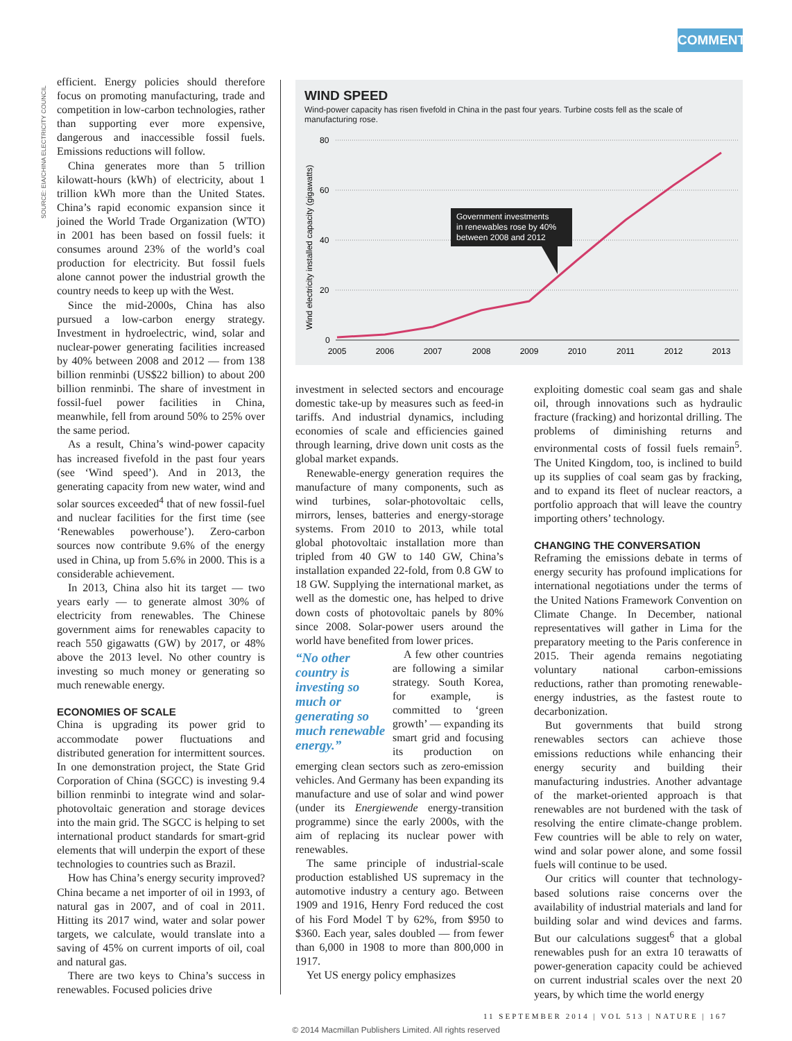COMMENT
SOURCE: EIA/CHINA ELECTRICITY COUNCIL
efficient. Energy policies should therefore focus on promoting manufacturing, trade and competition in low-carbon technologies, rather than supporting ever more expensive, dangerous and inaccessible fossil fuels. Emissions reductions will follow.
China generates more than 5 trillion kilowatt-hours (kWh) of electricity, about 1 trillion kWh more than the United States. China’s rapid economic expansion since it joined the World Trade Organization (WTO) in 2001 has been based on fossil fuels: it consumes around 23% of the world’s coal production for electricity. But fossil fuels alone cannot power the industrial growth the country needs to keep up with the West.
Since the mid-2000s, China has also pursued a low-carbon energy strategy. Investment in hydroelectric, wind, solar and nuclear-power generating facilities increased by 40% between 2008 and 2012 — from 138 billion renminbi (US$22 billion) to about 200 billion renminbi. The share of investment in fossil-fuel power facilities in China, meanwhile, fell from around 50% to 25% over the same period.
As a result, China’s wind-power capacity has increased fivefold in the past four years (see ‘Wind speed’). And in 2013, the generating capacity from new water, wind and solar sources exceeded<sup>4</sup> that of new fossil-fuel and nuclear facilities for the first time (see ‘Renewables powerhouse’). Zero-carbon sources now contribute 9.6% of the energy used in China, up from 5.6% in 2000. This is a considerable achievement.
In 2013, China also hit its target — two years early — to generate almost 30% of electricity from renewables. The Chinese government aims for renewables capacity to reach 550 gigawatts (GW) by 2017, or 48% above the 2013 level. No other country is investing so much money or generating so much renewable energy.
ECONOMIES OF SCALE
China is upgrading its power grid to accommodate power fluctuations and distributed generation for intermittent sources. In one demonstration project, the State Grid Corporation of China (SGCC) is investing 9.4 billion renminbi to integrate wind and solar-photovoltaic generation and storage devices into the main grid. The SGCC is helping to set international product standards for smart-grid elements that will underpin the export of these technologies to countries such as Brazil.
How has China’s energy security improved? China became a net importer of oil in 1993, of natural gas in 2007, and of coal in 2011. Hitting its 2017 wind, water and solar power targets, we calculate, would translate into a saving of 45% on current imports of oil, coal and natural gas.
There are two keys to China’s success in renewables. Focused policies drive
WIND SPEED
Wind-power capacity has risen fivefold in China in the past four years. Turbine costs fell as the scale of manufacturing rose.
Wind electricity installed capacity (gigawatts)
80
60
40
20
0
2005
2006
2007
2008
2009
2010
2011
2012
2013
Government investments
in renewables rose by 40%
between 2008 and 2012
investment in selected sectors and encourage domestic take-up by measures such as feed-in tariffs. And industrial dynamics, including economies of scale and efficiencies gained through learning, drive down unit costs as the global market expands.
Renewable-energy generation requires the manufacture of many components, such as wind turbines, solar-photovoltaic cells, mirrors, lenses, batteries and energy-storage systems. From 2010 to 2013, while total global photovoltaic installation more than tripled from 40 GW to 140 GW, China’s installation expanded 22-fold, from 0.8 GW to 18 GW. Supplying the international market, as well as the domestic one, has helped to drive down costs of photovoltaic panels by 80% since 2008. Solar-power users around the world have benefited from lower prices.
“No other country is investing so much or generating so much renewable energy.”
A few other countries are following a similar strategy. South Korea, for example, is committed to ‘green growth’ — expanding its smart grid and focusing its production on emerging clean sectors such as zero-emission vehicles. And Germany has been expanding its manufacture and use of solar and wind power (under its Energiewende energy-transition programme) since the early 2000s, with the aim of replacing its nuclear power with renewables.
The same principle of industrial-scale production established US supremacy in the automotive industry a century ago. Between 1909 and 1916, Henry Ford reduced the cost of his Ford Model T by 62%, from $950 to $360. Each year, sales doubled — from fewer than 6,000 in 1908 to more than 800,000 in 1917.
Yet US energy policy emphasizes
exploiting domestic coal seam gas and shale oil, through innovations such as hydraulic fracture (fracking) and horizontal drilling. The problems of diminishing returns and environmental costs of fossil fuels remain<sup>5</sup>. The United Kingdom, too, is inclined to build up its supplies of coal seam gas by fracking, and to expand its fleet of nuclear reactors, a portfolio approach that will leave the country importing others’ technology.
CHANGING THE CONVERSATION
Reframing the emissions debate in terms of energy security has profound implications for international negotiations under the terms of the United Nations Framework Convention on Climate Change. In December, national representatives will gather in Lima for the preparatory meeting to the Paris conference in 2015. Their agenda remains negotiating voluntary national carbon-emissions reductions, rather than promoting renewable-energy industries, as the fastest route to decarbonization.
But governments that build strong renewables sectors can achieve those emissions reductions while enhancing their energy security and building their manufacturing industries. Another advantage of the market-oriented approach is that renewables are not burdened with the task of resolving the entire climate-change problem. Few countries will be able to rely on water, wind and solar power alone, and some fossil fuels will continue to be used.
Our critics will counter that technology-based solutions raise concerns over the availability of industrial materials and land for building solar and wind devices and farms. But our calculations suggest<sup>6</sup> that a global renewables push for an extra 10 terawatts of power-generation capacity could be achieved on current industrial scales over the next 20 years, by which time the world energy
11 SEPTEMBER 2014 | VOL 513 | NATURE | 167
© 2014 Macmillan Publishers Limited. All rights reserved